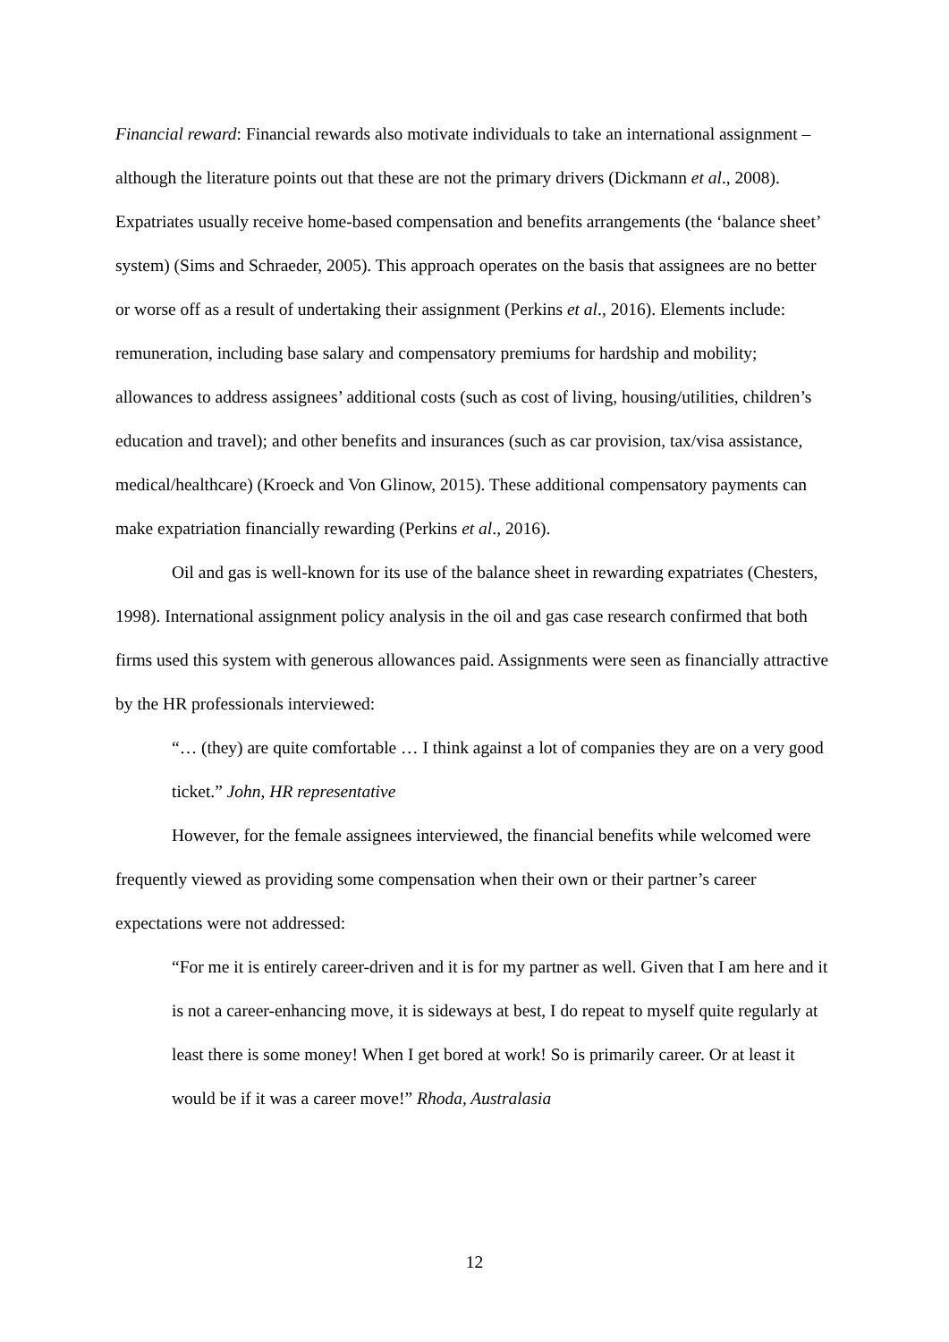Financial reward: Financial rewards also motivate individuals to take an international assignment – although the literature points out that these are not the primary drivers (Dickmann et al., 2008). Expatriates usually receive home-based compensation and benefits arrangements (the ‘balance sheet’ system) (Sims and Schraeder, 2005). This approach operates on the basis that assignees are no better or worse off as a result of undertaking their assignment (Perkins et al., 2016). Elements include: remuneration, including base salary and compensatory premiums for hardship and mobility; allowances to address assignees’ additional costs (such as cost of living, housing/utilities, children’s education and travel); and other benefits and insurances (such as car provision, tax/visa assistance, medical/healthcare) (Kroeck and Von Glinow, 2015). These additional compensatory payments can make expatriation financially rewarding (Perkins et al., 2016).
Oil and gas is well-known for its use of the balance sheet in rewarding expatriates (Chesters, 1998). International assignment policy analysis in the oil and gas case research confirmed that both firms used this system with generous allowances paid. Assignments were seen as financially attractive by the HR professionals interviewed:
“… (they) are quite comfortable … I think against a lot of companies they are on a very good ticket.” John, HR representative
However, for the female assignees interviewed, the financial benefits while welcomed were frequently viewed as providing some compensation when their own or their partner’s career expectations were not addressed:
“For me it is entirely career-driven and it is for my partner as well. Given that I am here and it is not a career-enhancing move, it is sideways at best, I do repeat to myself quite regularly at least there is some money! When I get bored at work! So is primarily career. Or at least it would be if it was a career move!” Rhoda, Australasia
12